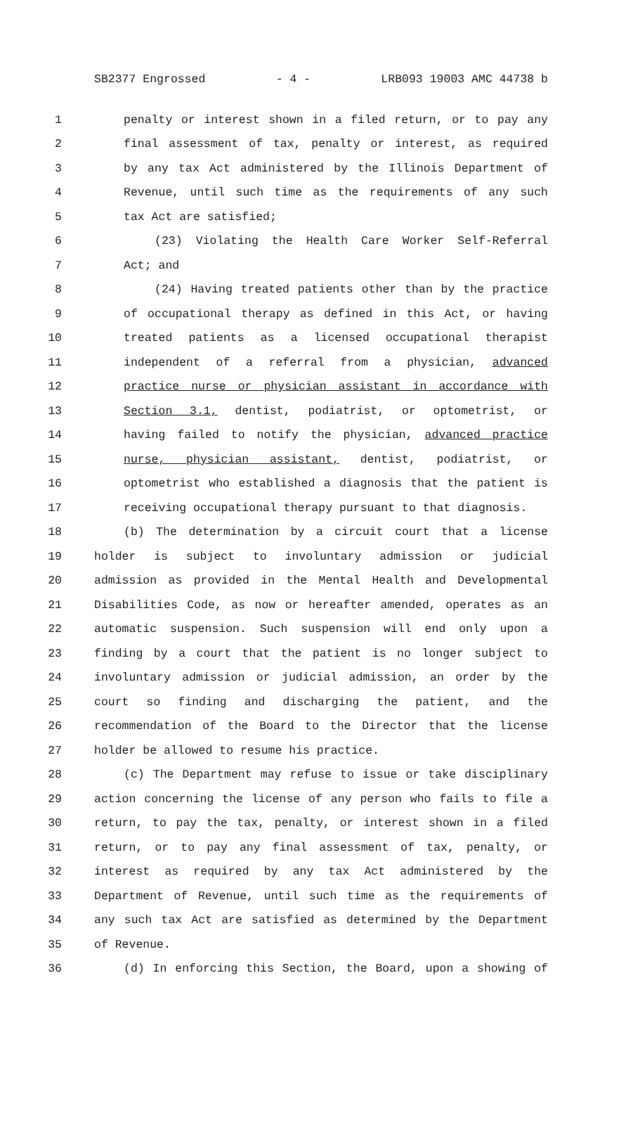SB2377 Engrossed - 4 - LRB093 19003 AMC 44738 b
1 penalty or interest shown in a filed return, or to pay any
2 final assessment of tax, penalty or interest, as required
3 by any tax Act administered by the Illinois Department of
4 Revenue, until such time as the requirements of any such
5 tax Act are satisfied;
6 (23) Violating the Health Care Worker Self-Referral
7 Act; and
8 (24) Having treated patients other than by the practice
9 of occupational therapy as defined in this Act, or having
10 treated patients as a licensed occupational therapist
11 independent of a referral from a physician, advanced
12 practice nurse or physician assistant in accordance with
13 Section 3.1, dentist, podiatrist, or optometrist, or
14 having failed to notify the physician, advanced practice
15 nurse, physician assistant, dentist, podiatrist, or
16 optometrist who established a diagnosis that the patient is
17 receiving occupational therapy pursuant to that diagnosis.
18 (b) The determination by a circuit court that a license
19 holder is subject to involuntary admission or judicial
20 admission as provided in the Mental Health and Developmental
21 Disabilities Code, as now or hereafter amended, operates as an
22 automatic suspension. Such suspension will end only upon a
23 finding by a court that the patient is no longer subject to
24 involuntary admission or judicial admission, an order by the
25 court so finding and discharging the patient, and the
26 recommendation of the Board to the Director that the license
27 holder be allowed to resume his practice.
28 (c) The Department may refuse to issue or take disciplinary
29 action concerning the license of any person who fails to file a
30 return, to pay the tax, penalty, or interest shown in a filed
31 return, or to pay any final assessment of tax, penalty, or
32 interest as required by any tax Act administered by the
33 Department of Revenue, until such time as the requirements of
34 any such tax Act are satisfied as determined by the Department
35 of Revenue.
36 (d) In enforcing this Section, the Board, upon a showing of